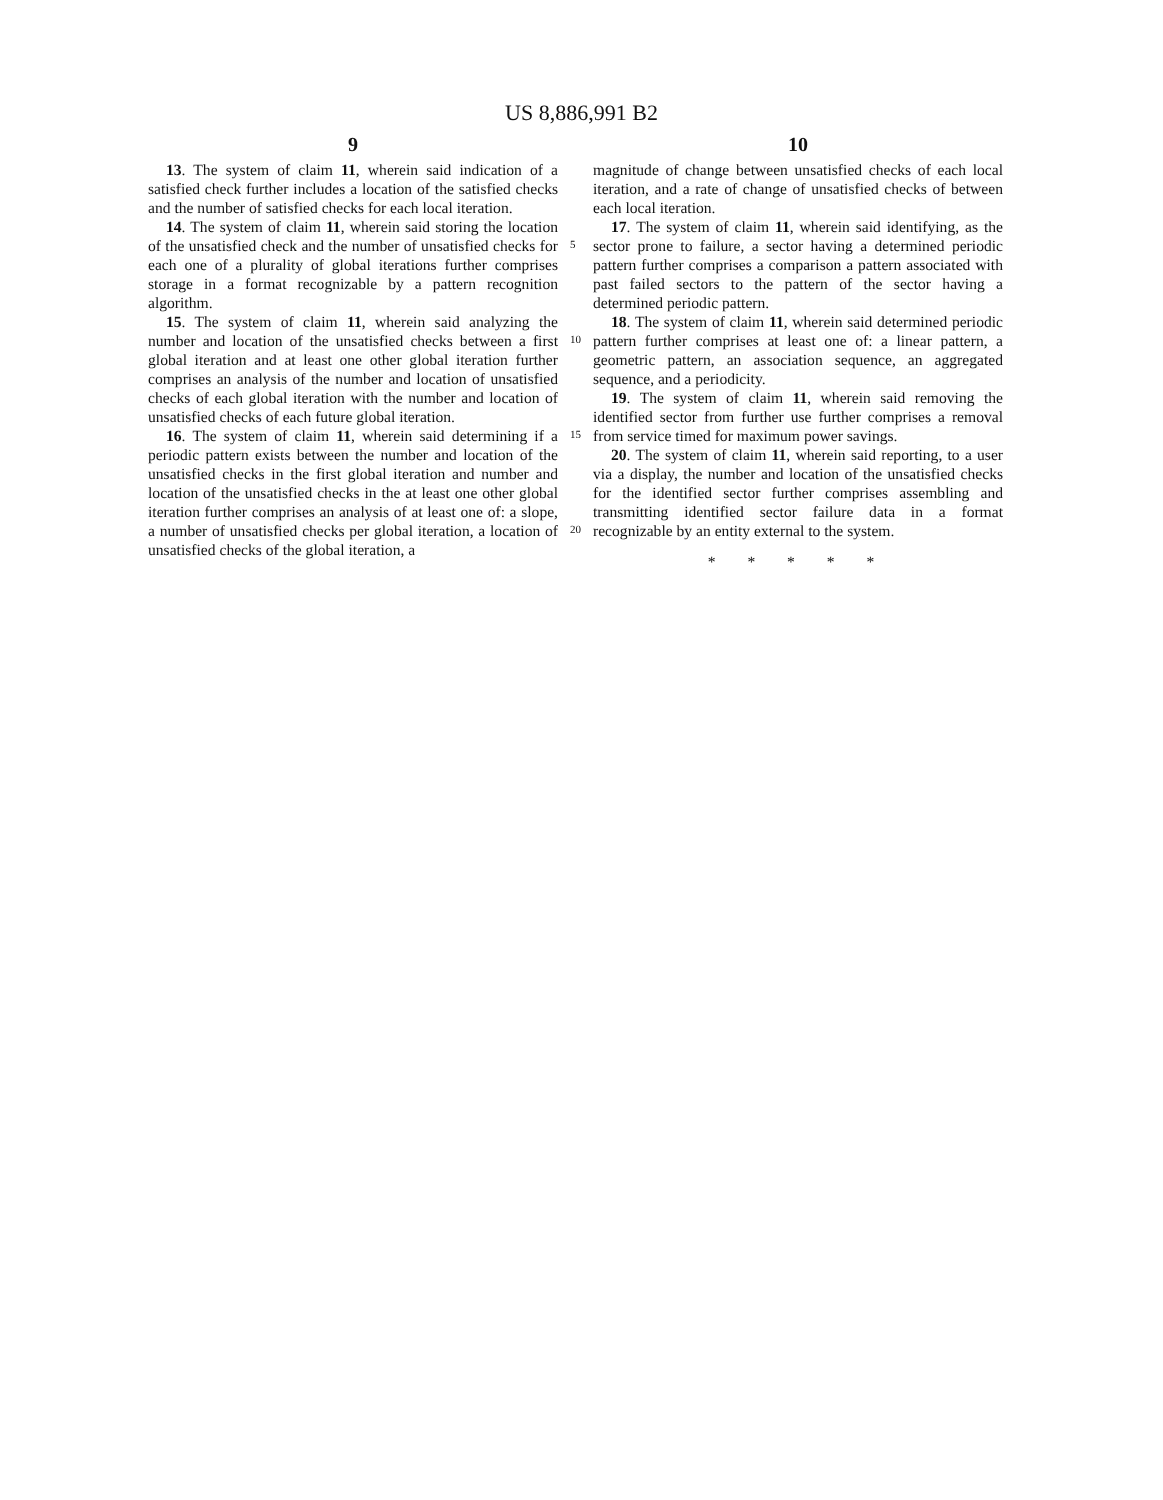US 8,886,991 B2
9
13. The system of claim 11, wherein said indication of a satisfied check further includes a location of the satisfied checks and the number of satisfied checks for each local iteration.
14. The system of claim 11, wherein said storing the location of the unsatisfied check and the number of unsatisfied checks for each one of a plurality of global iterations further comprises storage in a format recognizable by a pattern recognition algorithm.
15. The system of claim 11, wherein said analyzing the number and location of the unsatisfied checks between a first global iteration and at least one other global iteration further comprises an analysis of the number and location of unsatisfied checks of each global iteration with the number and location of unsatisfied checks of each future global iteration.
16. The system of claim 11, wherein said determining if a periodic pattern exists between the number and location of the unsatisfied checks in the first global iteration and number and location of the unsatisfied checks in the at least one other global iteration further comprises an analysis of at least one of: a slope, a number of unsatisfied checks per global iteration, a location of unsatisfied checks of the global iteration, a
5
10
15
20
10
magnitude of change between unsatisfied checks of each local iteration, and a rate of change of unsatisfied checks of between each local iteration.
17. The system of claim 11, wherein said identifying, as the sector prone to failure, a sector having a determined periodic pattern further comprises a comparison a pattern associated with past failed sectors to the pattern of the sector having a determined periodic pattern.
18. The system of claim 11, wherein said determined periodic pattern further comprises at least one of: a linear pattern, a geometric pattern, an association sequence, an aggregated sequence, and a periodicity.
19. The system of claim 11, wherein said removing the identified sector from further use further comprises a removal from service timed for maximum power savings.
20. The system of claim 11, wherein said reporting, to a user via a display, the number and location of the unsatisfied checks for the identified sector further comprises assembling and transmitting identified sector failure data in a format recognizable by an entity external to the system.
* * * * *